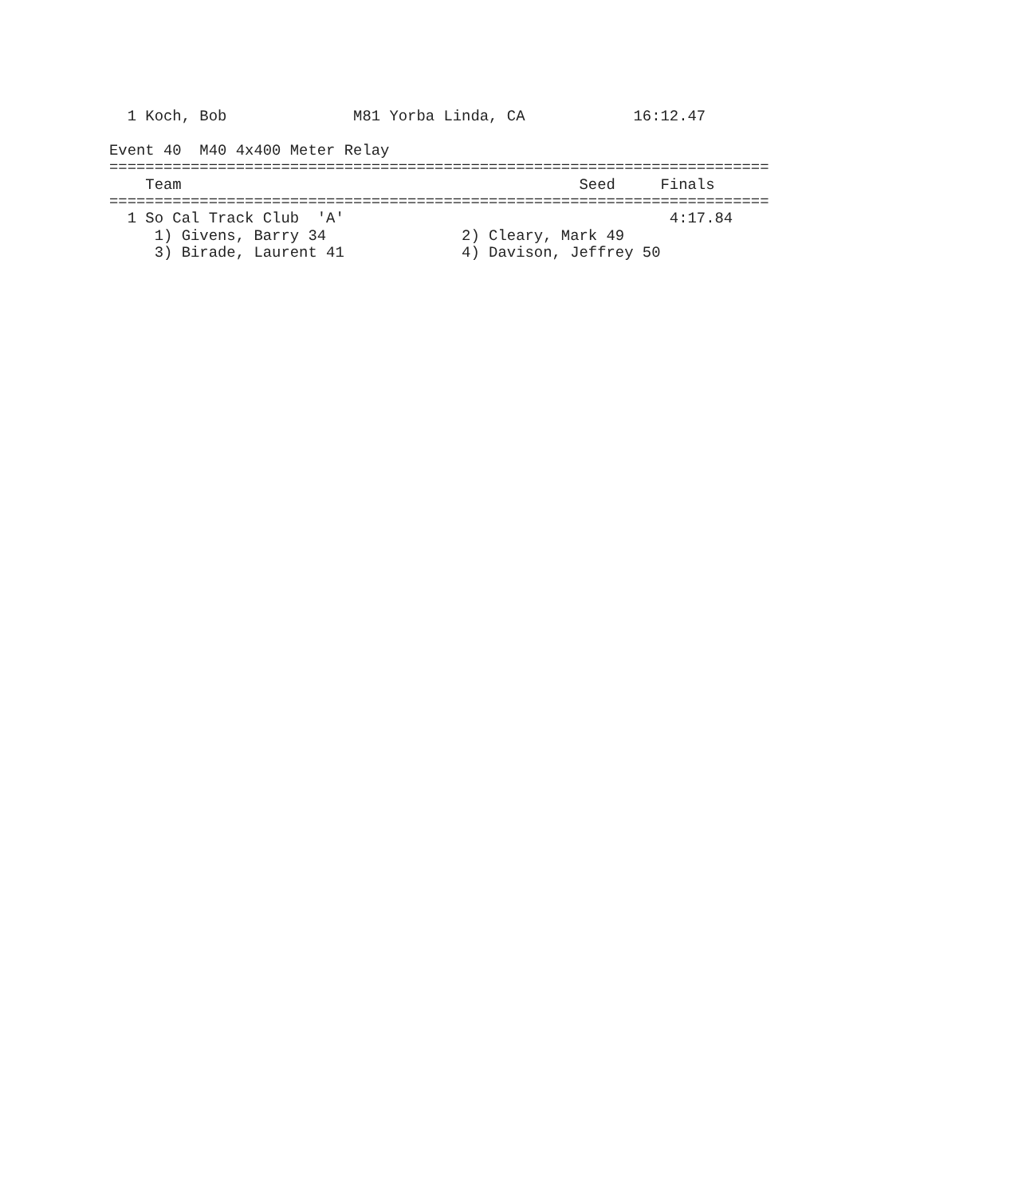1 Koch, Bob              M81 Yorba Linda, CA            16:12.47

Event 40  M40 4x400 Meter Relay
=========================================================================
    Team                                            Seed     Finals
=========================================================================
  1 So Cal Track Club  'A'                                    4:17.84
     1) Givens, Barry 34               2) Cleary, Mark 49
     3) Birade, Laurent 41             4) Davison, Jeffrey 50